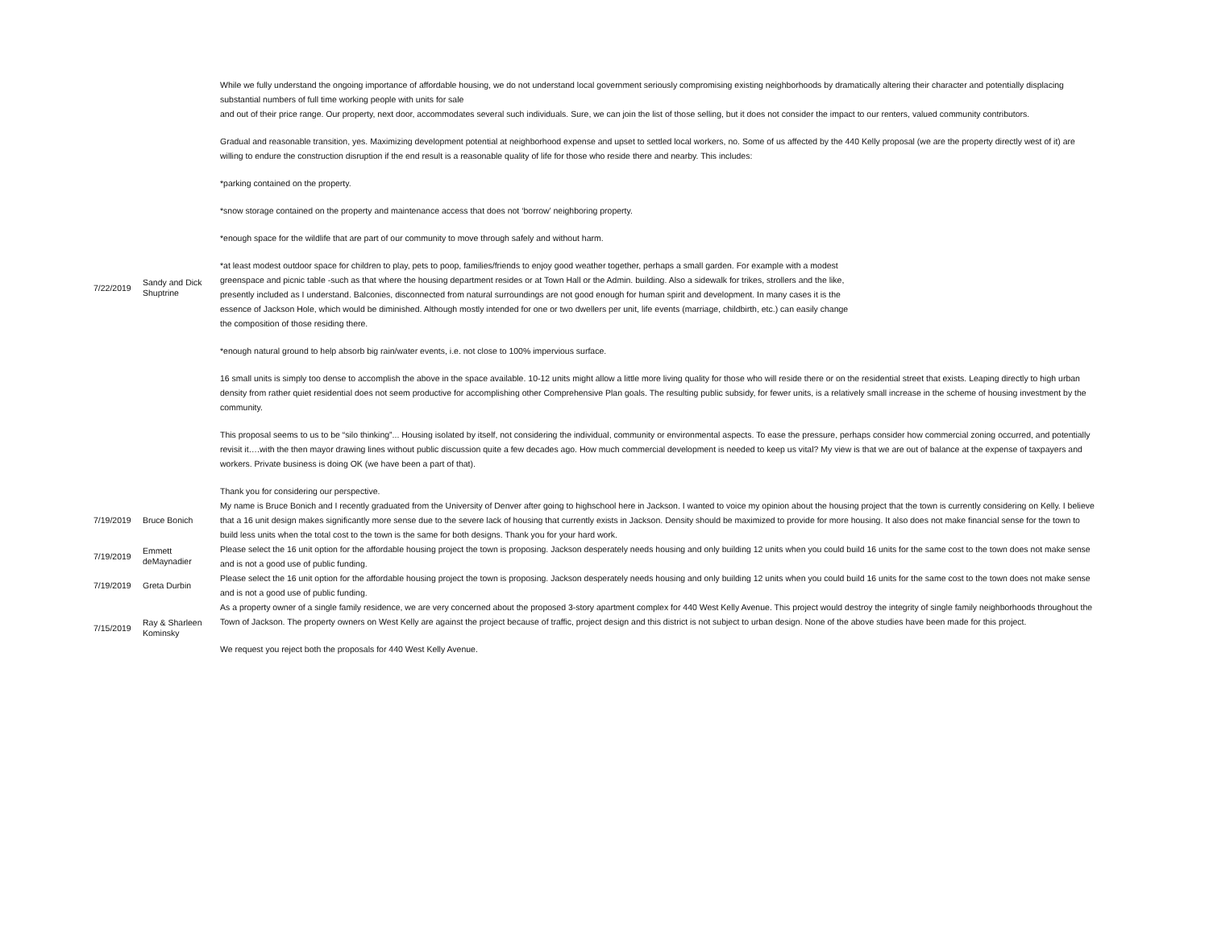| 7/22/2019 | Sandy and Dick Shuptrine | While we fully understand the ongoing importance of affordable housing, we do not understand local government seriously compromising existing neighborhoods by dramatically altering their character and potentially displacing substantial numbers of full time working people with units for sale and out of their price range. Our property, next door, accommodates several such individuals. Sure, we can join the list of those selling, but it does not consider the impact to our renters, valued community contributors. Gradual and reasonable transition, yes. Maximizing development potential at neighborhood expense and upset to settled local workers, no. Some of us affected by the 440 Kelly proposal (we are the property directly west of it) are willing to endure the construction disruption if the end result is a reasonable quality of life for those who reside there and nearby. This includes: *parking contained on the property. *snow storage contained on the property and maintenance access that does not ‘borrow’ neighboring property. *enough space for the wildlife that are part of our community to move through safely and without harm. *at least modest outdoor space for children to play, pets to poop, families/friends to enjoy good weather together, perhaps a small garden. For example with a modest greenspace and picnic table -such as that where the housing department resides or at Town Hall or the Admin. building. Also a sidewalk for trikes, strollers and the like, presently included as I understand. Balconies, disconnected from natural surroundings are not good enough for human spirit and development. In many cases it is the essence of Jackson Hole, which would be diminished. Although mostly intended for one or two dwellers per unit, life events (marriage, childbirth, etc.) can easily change the composition of those residing there. *enough natural ground to help absorb big rain/water events, i.e. not close to 100% impervious surface. 16 small units is simply too dense to accomplish the above in the space available. 10-12 units might allow a little more living quality for those who will reside there or on the residential street that exists. Leaping directly to high urban density from rather quiet residential does not seem productive for accomplishing other Comprehensive Plan goals. The resulting public subsidy, for fewer units, is a relatively small increase in the scheme of housing investment by the community. This proposal seems to us to be “silo thinking”... Housing isolated by itself, not considering the individual, community or environmental aspects. To ease the pressure, perhaps consider how commercial zoning occurred, and potentially revisit it….with the then mayor drawing lines without public discussion quite a few decades ago. How much commercial development is needed to keep us vital? My view is that we are out of balance at the expense of taxpayers and workers. Private business is doing OK (we have been a part of that). Thank you for considering our perspective. |
| 7/19/2019 | Bruce Bonich | My name is Bruce Bonich and I recently graduated from the University of Denver after going to highschool here in Jackson. I wanted to voice my opinion about the housing project that the town is currently considering on Kelly. I believe that a 16 unit design makes significantly more sense due to the severe lack of housing that currently exists in Jackson. Density should be maximized to provide for more housing. It also does not make financial sense for the town to build less units when the total cost to the town is the same for both designs. Thank you for your hard work. |
| 7/19/2019 | Emmett deMaynadier | Please select the 16 unit option for the affordable housing project the town is proposing. Jackson desperately needs housing and only building 12 units when you could build 16 units for the same cost to the town does not make sense and is not a good use of public funding. |
| 7/19/2019 | Greta Durbin | Please select the 16 unit option for the affordable housing project the town is proposing. Jackson desperately needs housing and only building 12 units when you could build 16 units for the same cost to the town does not make sense and is not a good use of public funding. |
| 7/15/2019 | Ray & Sharleen Kominsky | As a property owner of a single family residence, we are very concerned about the proposed 3-story apartment complex for 440 West Kelly Avenue. This project would destroy the integrity of single family neighborhoods throughout the Town of Jackson. The property owners on West Kelly are against the project because of traffic, project design and this district is not subject to urban design. None of the above studies have been made for this project. We request you reject both the proposals for 440 West Kelly Avenue. |